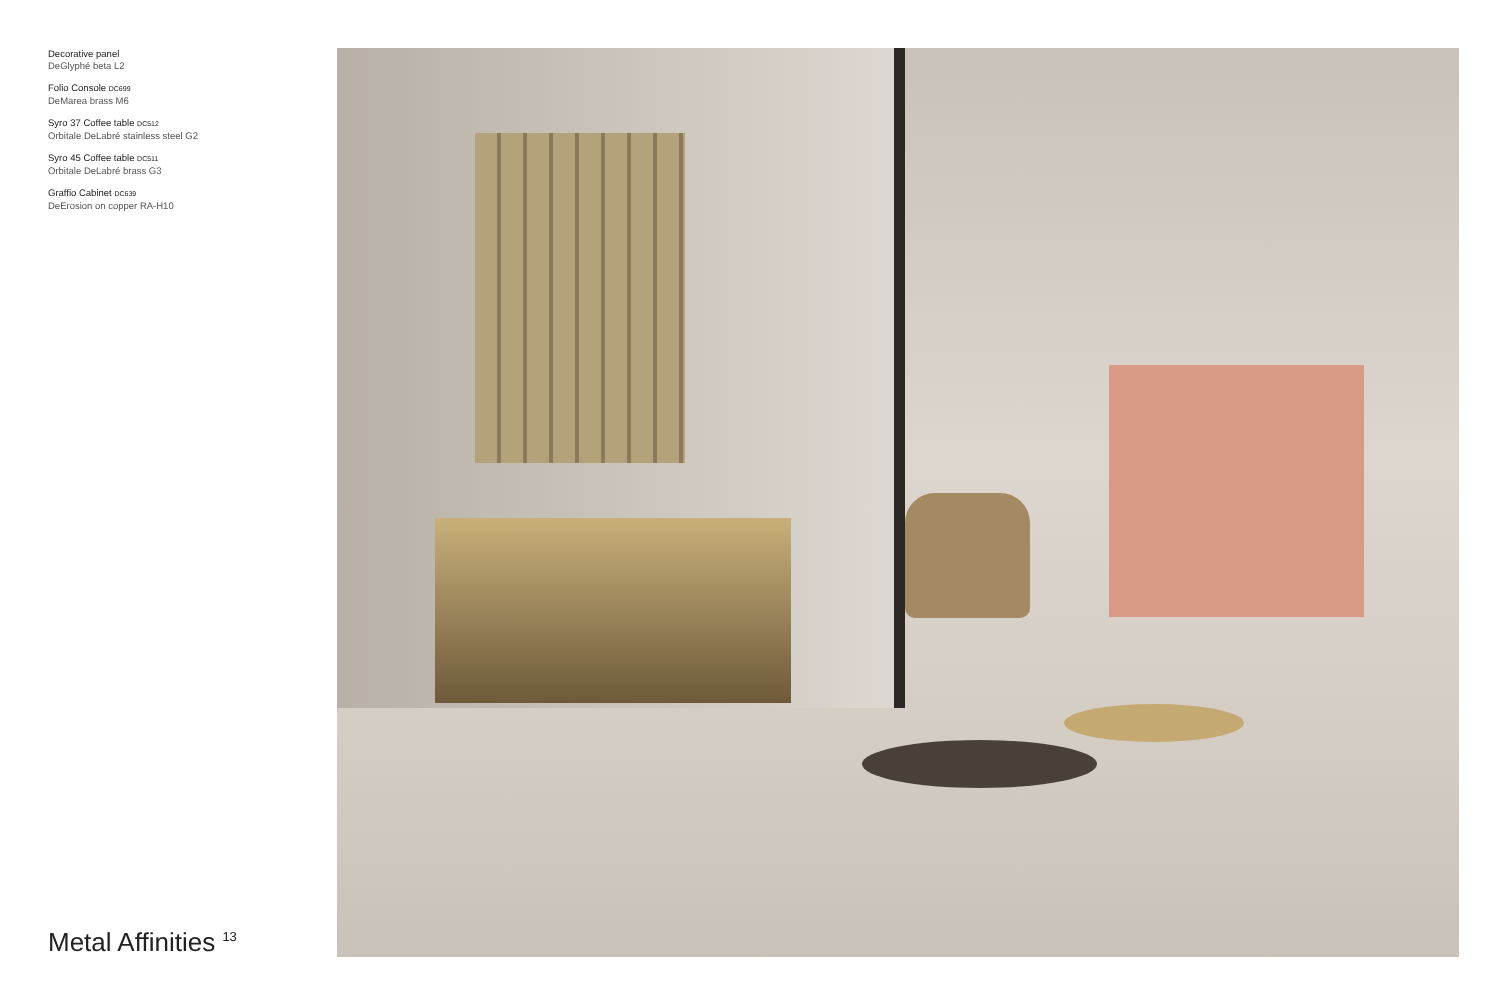Decorative panel
DeGlyphé beta L2
Folio Console DC699
DeMarea brass M6
Syro 37 Coffee table DC512
Orbitale DeLabré stainless steel G2
Syro 45 Coffee table DC511
Orbitale DeLabré brass G3
Graffio Cabinet DC639
DeErosion on copper RA-H10
Metal Affinities <sup>13</sup>